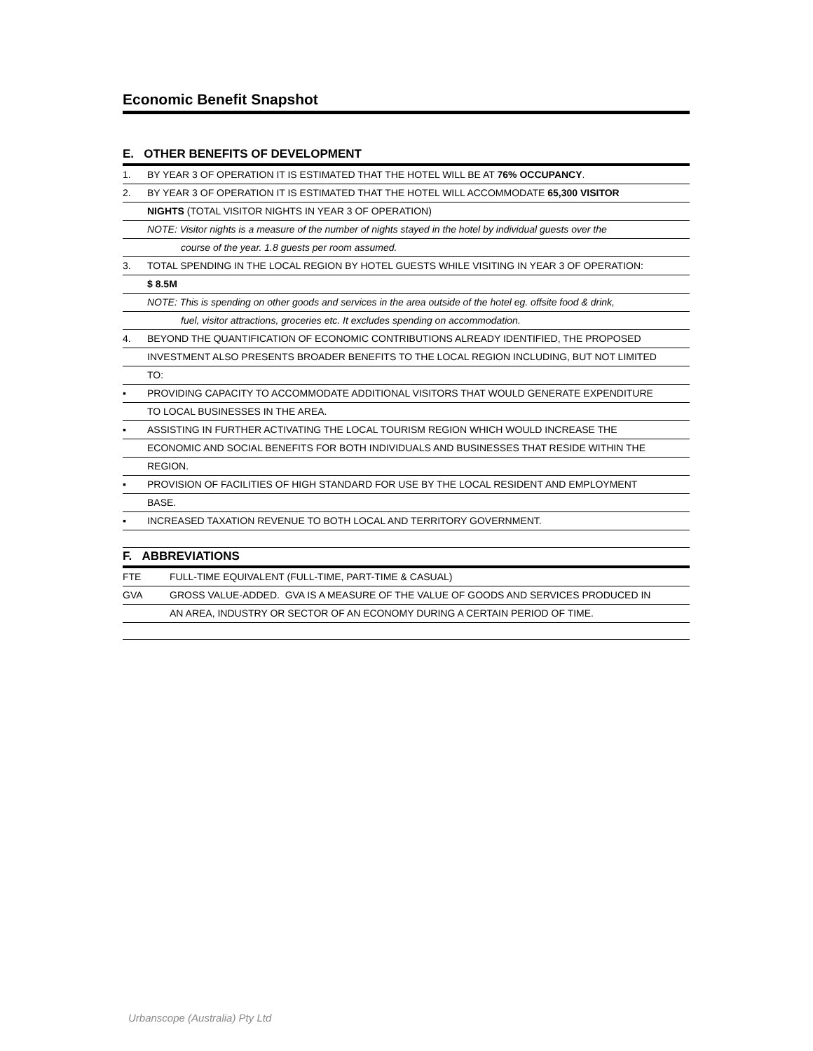Economic Benefit Snapshot
E. OTHER BENEFITS OF DEVELOPMENT
1. BY YEAR 3 OF OPERATION IT IS ESTIMATED THAT THE HOTEL WILL BE AT 76% OCCUPANCY.
2. BY YEAR 3 OF OPERATION IT IS ESTIMATED THAT THE HOTEL WILL ACCOMMODATE 65,300 VISITOR
NIGHTS (TOTAL VISITOR NIGHTS IN YEAR 3 OF OPERATION)
NOTE: Visitor nights is a measure of the number of nights stayed in the hotel by individual guests over the
course of the year. 1.8 guests per room assumed.
3. TOTAL SPENDING IN THE LOCAL REGION BY HOTEL GUESTS WHILE VISITING IN YEAR 3 OF OPERATION:
$ 8.5M
NOTE: This is spending on other goods and services in the area outside of the hotel eg. offsite food & drink,
fuel, visitor attractions, groceries etc. It excludes spending on accommodation.
4. BEYOND THE QUANTIFICATION OF ECONOMIC CONTRIBUTIONS ALREADY IDENTIFIED, THE PROPOSED
INVESTMENT ALSO PRESENTS BROADER BENEFITS TO THE LOCAL REGION INCLUDING, BUT NOT LIMITED
TO:
▪ PROVIDING CAPACITY TO ACCOMMODATE ADDITIONAL VISITORS THAT WOULD GENERATE EXPENDITURE
TO LOCAL BUSINESSES IN THE AREA.
▪ ASSISTING IN FURTHER ACTIVATING THE LOCAL TOURISM REGION WHICH WOULD INCREASE THE
ECONOMIC AND SOCIAL BENEFITS FOR BOTH INDIVIDUALS AND BUSINESSES THAT RESIDE WITHIN THE
REGION.
▪ PROVISION OF FACILITIES OF HIGH STANDARD FOR USE BY THE LOCAL RESIDENT AND EMPLOYMENT
BASE.
▪ INCREASED TAXATION REVENUE TO BOTH LOCAL AND TERRITORY GOVERNMENT.
F. ABBREVIATIONS
FTE FULL-TIME EQUIVALENT (FULL-TIME, PART-TIME & CASUAL)
GVA GROSS VALUE-ADDED. GVA IS A MEASURE OF THE VALUE OF GOODS AND SERVICES PRODUCED IN
AN AREA, INDUSTRY OR SECTOR OF AN ECONOMY DURING A CERTAIN PERIOD OF TIME.
Urbanscope (Australia) Pty Ltd